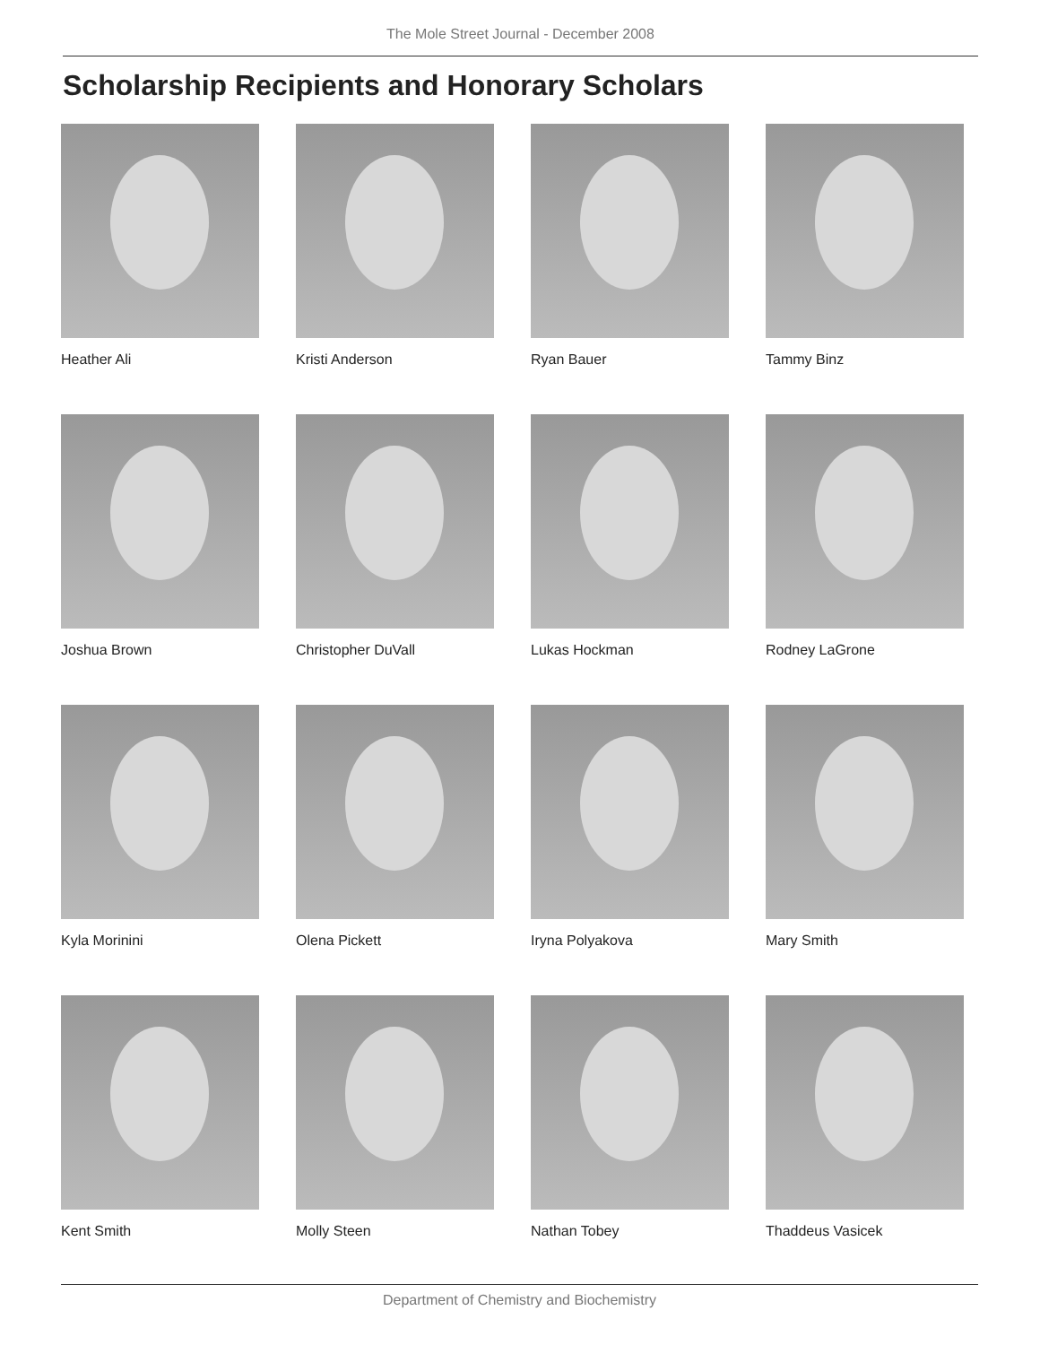The Mole Street Journal - December 2008
Scholarship Recipients and Honorary Scholars
Heather Ali
Kristi Anderson
Ryan Bauer
Tammy Binz
Joshua Brown
Christopher DuVall
Lukas Hockman
Rodney LaGrone
Kyla Morinini
Olena Pickett
Iryna Polyakova
Mary Smith
Kent Smith
Molly Steen
Nathan Tobey
Thaddeus Vasicek
Department of Chemistry and Biochemistry